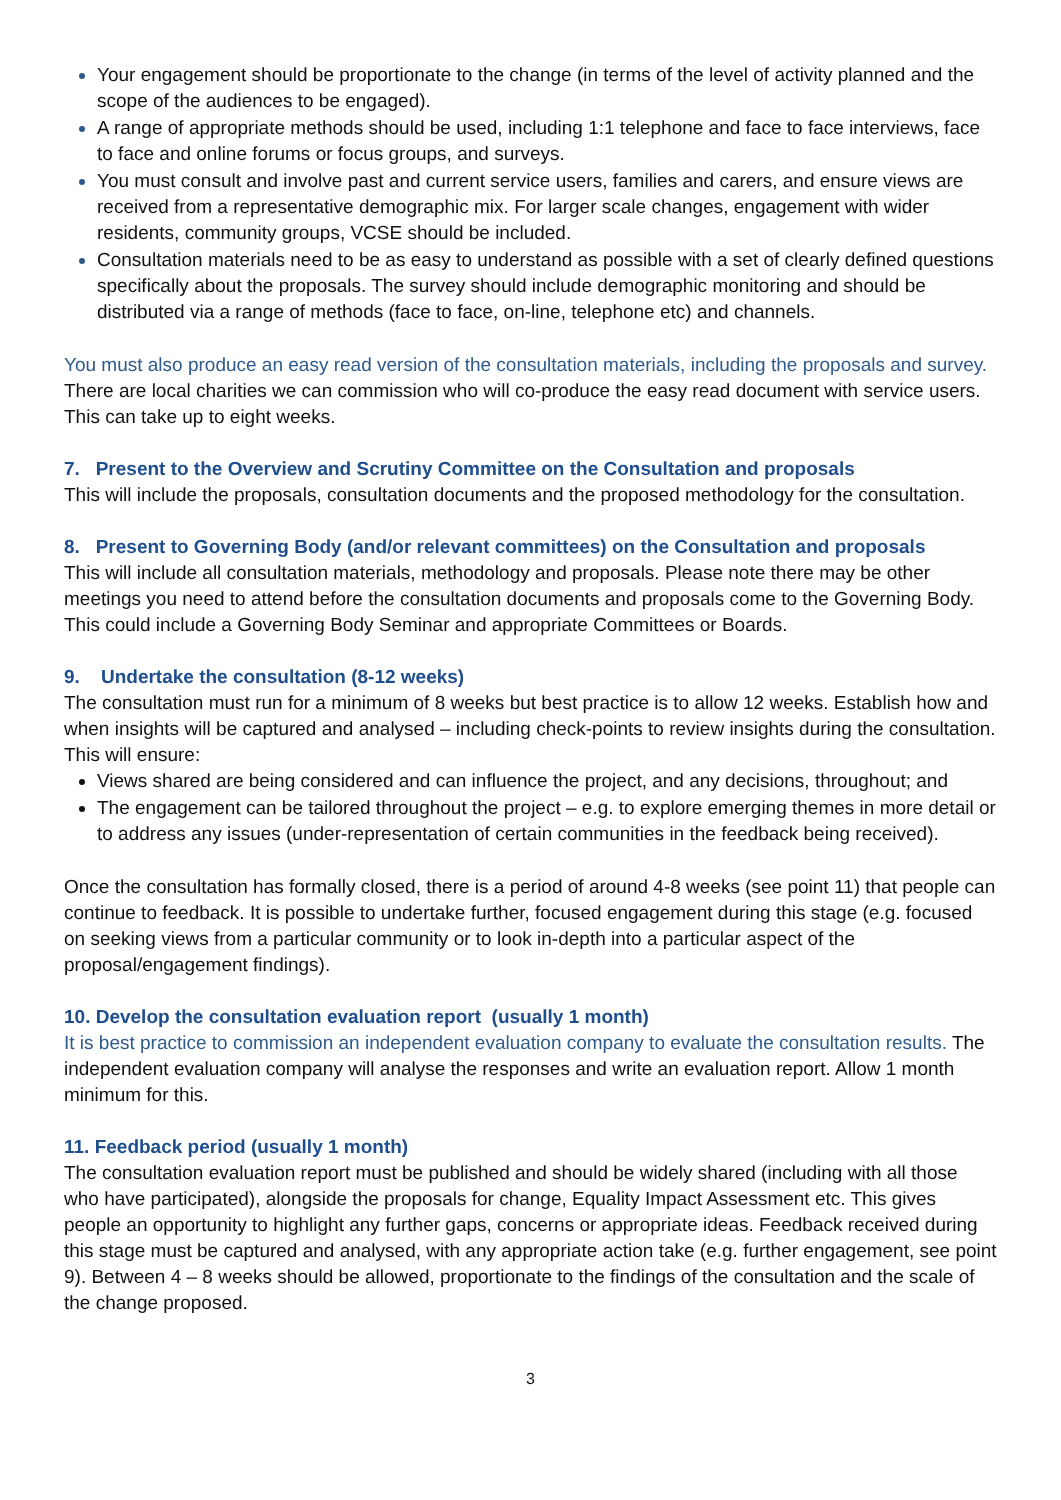Your engagement should be proportionate to the change (in terms of the level of activity planned and the scope of the audiences to be engaged).
A range of appropriate methods should be used, including 1:1 telephone and face to face interviews, face to face and online forums or focus groups, and surveys.
You must consult and involve past and current service users, families and carers, and ensure views are received from a representative demographic mix. For larger scale changes, engagement with wider residents, community groups, VCSE should be included.
Consultation materials need to be as easy to understand as possible with a set of clearly defined questions specifically about the proposals. The survey should include demographic monitoring and should be distributed via a range of methods (face to face, on-line, telephone etc) and channels.
You must also produce an easy read version of the consultation materials, including the proposals and survey. There are local charities we can commission who will co-produce the easy read document with service users. This can take up to eight weeks.
7. Present to the Overview and Scrutiny Committee on the Consultation and proposals
This will include the proposals, consultation documents and the proposed methodology for the consultation.
8. Present to Governing Body (and/or relevant committees) on the Consultation and proposals
This will include all consultation materials, methodology and proposals. Please note there may be other meetings you need to attend before the consultation documents and proposals come to the Governing Body. This could include a Governing Body Seminar and appropriate Committees or Boards.
9. Undertake the consultation (8-12 weeks)
The consultation must run for a minimum of 8 weeks but best practice is to allow 12 weeks. Establish how and when insights will be captured and analysed – including check-points to review insights during the consultation. This will ensure:
Views shared are being considered and can influence the project, and any decisions, throughout; and
The engagement can be tailored throughout the project – e.g. to explore emerging themes in more detail or to address any issues (under-representation of certain communities in the feedback being received).
Once the consultation has formally closed, there is a period of around 4-8 weeks (see point 11) that people can continue to feedback. It is possible to undertake further, focused engagement during this stage (e.g. focused on seeking views from a particular community or to look in-depth into a particular aspect of the proposal/engagement findings).
10. Develop the consultation evaluation report (usually 1 month)
It is best practice to commission an independent evaluation company to evaluate the consultation results. The independent evaluation company will analyse the responses and write an evaluation report. Allow 1 month minimum for this.
11. Feedback period (usually 1 month)
The consultation evaluation report must be published and should be widely shared (including with all those who have participated), alongside the proposals for change, Equality Impact Assessment etc. This gives people an opportunity to highlight any further gaps, concerns or appropriate ideas. Feedback received during this stage must be captured and analysed, with any appropriate action take (e.g. further engagement, see point 9). Between 4 – 8 weeks should be allowed, proportionate to the findings of the consultation and the scale of the change proposed.
3